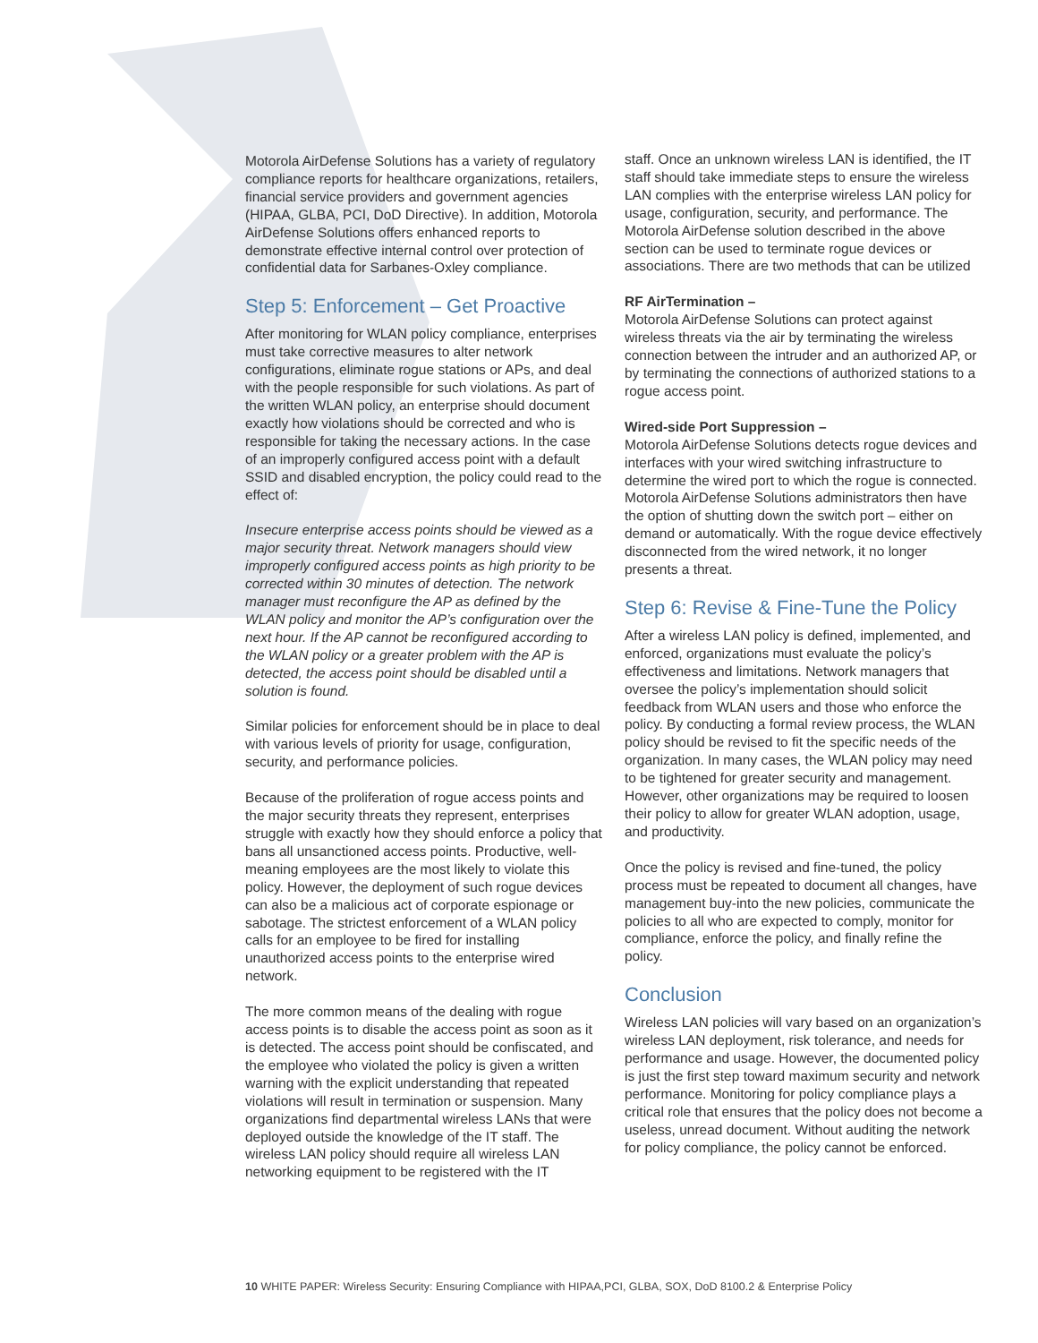Motorola AirDefense Solutions has a variety of regulatory compliance reports for healthcare organizations, retailers, financial service providers and government agencies (HIPAA, GLBA, PCI, DoD Directive). In addition, Motorola AirDefense Solutions offers enhanced reports to demonstrate effective internal control over protection of confidential data for Sarbanes-Oxley compliance.
Step 5: Enforcement – Get Proactive
After monitoring for WLAN policy compliance, enterprises must take corrective measures to alter network configurations, eliminate rogue stations or APs, and deal with the people responsible for such violations. As part of the written WLAN policy, an enterprise should document exactly how violations should be corrected and who is responsible for taking the necessary actions. In the case of an improperly configured access point with a default SSID and disabled encryption, the policy could read to the effect of:
Insecure enterprise access points should be viewed as a major security threat. Network managers should view improperly configured access points as high priority to be corrected within 30 minutes of detection. The network manager must reconfigure the AP as defined by the WLAN policy and monitor the AP’s configuration over the next hour. If the AP cannot be reconfigured according to the WLAN policy or a greater problem with the AP is detected, the access point should be disabled until a solution is found.
Similar policies for enforcement should be in place to deal with various levels of priority for usage, configuration, security, and performance policies.
Because of the proliferation of rogue access points and the major security threats they represent, enterprises struggle with exactly how they should enforce a policy that bans all unsanctioned access points. Productive, well-meaning employees are the most likely to violate this policy. However, the deployment of such rogue devices can also be a malicious act of corporate espionage or sabotage. The strictest enforcement of a WLAN policy calls for an employee to be fired for installing unauthorized access points to the enterprise wired network.
The more common means of the dealing with rogue access points is to disable the access point as soon as it is detected. The access point should be confiscated, and the employee who violated the policy is given a written warning with the explicit understanding that repeated violations will result in termination or suspension. Many organizations find departmental wireless LANs that were deployed outside the knowledge of the IT staff. The wireless LAN policy should require all wireless LAN networking equipment to be registered with the IT
staff. Once an unknown wireless LAN is identified, the IT staff should take immediate steps to ensure the wireless LAN complies with the enterprise wireless LAN policy for usage, configuration, security, and performance. The Motorola AirDefense solution described in the above section can be used to terminate rogue devices or associations. There are two methods that can be utilized
RF AirTermination –
Motorola AirDefense Solutions can protect against wireless threats via the air by terminating the wireless connection between the intruder and an authorized AP, or by terminating the connections of authorized stations to a rogue access point.
Wired-side Port Suppression –
Motorola AirDefense Solutions detects rogue devices and interfaces with your wired switching infrastructure to determine the wired port to which the rogue is connected. Motorola AirDefense Solutions administrators then have the option of shutting down the switch port – either on demand or automatically. With the rogue device effectively disconnected from the wired network, it no longer presents a threat.
Step 6: Revise & Fine-Tune the Policy
After a wireless LAN policy is defined, implemented, and enforced, organizations must evaluate the policy’s effectiveness and limitations. Network managers that oversee the policy’s implementation should solicit feedback from WLAN users and those who enforce the policy. By conducting a formal review process, the WLAN policy should be revised to fit the specific needs of the organization. In many cases, the WLAN policy may need to be tightened for greater security and management. However, other organizations may be required to loosen their policy to allow for greater WLAN adoption, usage, and productivity.
Once the policy is revised and fine-tuned, the policy process must be repeated to document all changes, have management buy-into the new policies, communicate the policies to all who are expected to comply, monitor for compliance, enforce the policy, and finally refine the policy.
Conclusion
Wireless LAN policies will vary based on an organization’s wireless LAN deployment, risk tolerance, and needs for performance and usage. However, the documented policy is just the first step toward maximum security and network performance. Monitoring for policy compliance plays a critical role that ensures that the policy does not become a useless, unread document. Without auditing the network for policy compliance, the policy cannot be enforced.
10 WHITE PAPER: Wireless Security: Ensuring Compliance with HIPAA,PCI, GLBA, SOX, DoD 8100.2 & Enterprise Policy